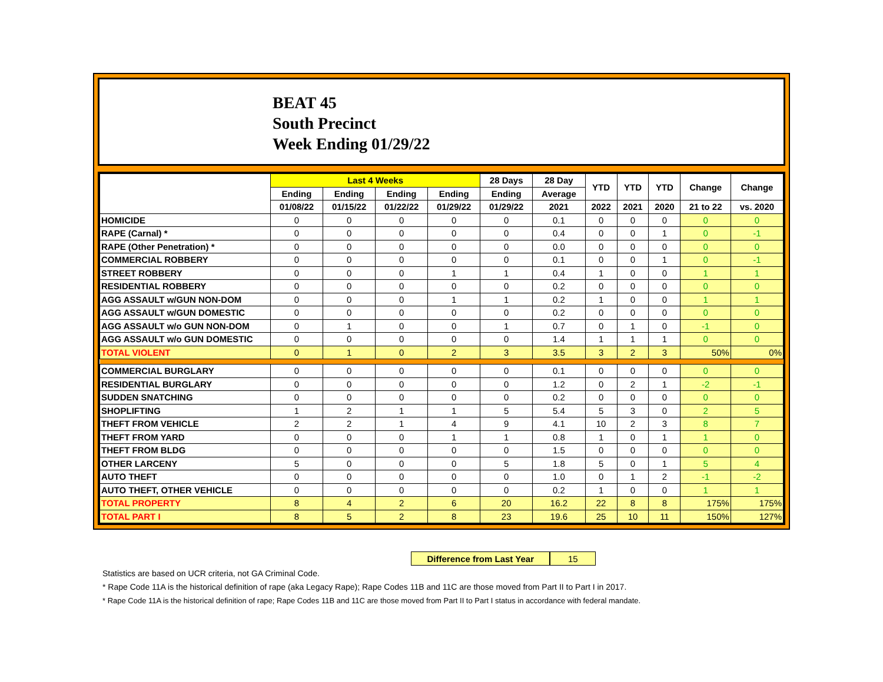BEAT 45
South Precinct
Week Ending 01/29/22
| | Last 4 Weeks | | | | 28 Days | 28 Day | YTD | YTD | YTD | Change | Change |
| --- | --- | --- | --- | --- | --- | --- | --- | --- | --- | --- | --- |
| | Ending | Ending | Ending | Ending | Ending | Average | | | | | |
| | 01/08/22 | 01/15/22 | 01/22/22 | 01/29/22 | 01/29/22 | 2021 | 2022 | 2021 | 2020 | 21 to 22 | vs. 2020 |
| HOMICIDE | 0 | 0 | 0 | 0 | 0 | 0.1 | 0 | 0 | 0 | 0 | 0 |
| RAPE (Carnal) * | 0 | 0 | 0 | 0 | 0 | 0.4 | 0 | 0 | 1 | 0 | -1 |
| RAPE (Other Penetration) * | 0 | 0 | 0 | 0 | 0 | 0.0 | 0 | 0 | 0 | 0 | 0 |
| COMMERCIAL ROBBERY | 0 | 0 | 0 | 0 | 0 | 0.1 | 0 | 0 | 1 | 0 | -1 |
| STREET ROBBERY | 0 | 0 | 0 | 1 | 1 | 0.4 | 1 | 0 | 0 | 1 | 1 |
| RESIDENTIAL ROBBERY | 0 | 0 | 0 | 0 | 0 | 0.2 | 0 | 0 | 0 | 0 | 0 |
| AGG ASSAULT w/GUN NON-DOM | 0 | 0 | 0 | 1 | 1 | 0.2 | 1 | 0 | 0 | 1 | 1 |
| AGG ASSAULT w/GUN DOMESTIC | 0 | 0 | 0 | 0 | 0 | 0.2 | 0 | 0 | 0 | 0 | 0 |
| AGG ASSAULT w/o GUN NON-DOM | 0 | 1 | 0 | 0 | 1 | 0.7 | 0 | 1 | 0 | -1 | 0 |
| AGG ASSAULT w/o GUN DOMESTIC | 0 | 0 | 0 | 0 | 0 | 1.4 | 1 | 1 | 1 | 0 | 0 |
| TOTAL VIOLENT | 0 | 1 | 0 | 2 | 3 | 3.5 | 3 | 2 | 3 | 50% | 0% |
| COMMERCIAL BURGLARY | 0 | 0 | 0 | 0 | 0 | 0.1 | 0 | 0 | 0 | 0 | 0 |
| RESIDENTIAL BURGLARY | 0 | 0 | 0 | 0 | 0 | 1.2 | 0 | 2 | 1 | -2 | -1 |
| SUDDEN SNATCHING | 0 | 0 | 0 | 0 | 0 | 0.2 | 0 | 0 | 0 | 0 | 0 |
| SHOPLIFTING | 1 | 2 | 1 | 1 | 5 | 5.4 | 5 | 3 | 0 | 2 | 5 |
| THEFT FROM VEHICLE | 2 | 2 | 1 | 4 | 9 | 4.1 | 10 | 2 | 3 | 8 | 7 |
| THEFT FROM YARD | 0 | 0 | 0 | 1 | 1 | 0.8 | 1 | 0 | 1 | 1 | 0 |
| THEFT FROM BLDG | 0 | 0 | 0 | 0 | 0 | 1.5 | 0 | 0 | 0 | 0 | 0 |
| OTHER LARCENY | 5 | 0 | 0 | 0 | 5 | 1.8 | 5 | 0 | 1 | 5 | 4 |
| AUTO THEFT | 0 | 0 | 0 | 0 | 0 | 1.0 | 0 | 1 | 2 | -1 | -2 |
| AUTO THEFT, OTHER VEHICLE | 0 | 0 | 0 | 0 | 0 | 0.2 | 1 | 0 | 0 | 1 | 1 |
| TOTAL PROPERTY | 8 | 4 | 2 | 6 | 20 | 16.2 | 22 | 8 | 8 | 175% | 175% |
| TOTAL PART I | 8 | 5 | 2 | 8 | 23 | 19.6 | 25 | 10 | 11 | 150% | 127% |
Difference from Last Year 15
Statistics are based on UCR criteria, not GA Criminal Code.
* Rape Code 11A is the historical definition of rape (aka Legacy Rape); Rape Codes 11B and 11C are those moved from Part II to Part I in 2017.
* Rape Code 11A is the historical definition of rape; Rape Codes 11B and 11C are those moved from Part II to Part I status in accordance with federal mandate.